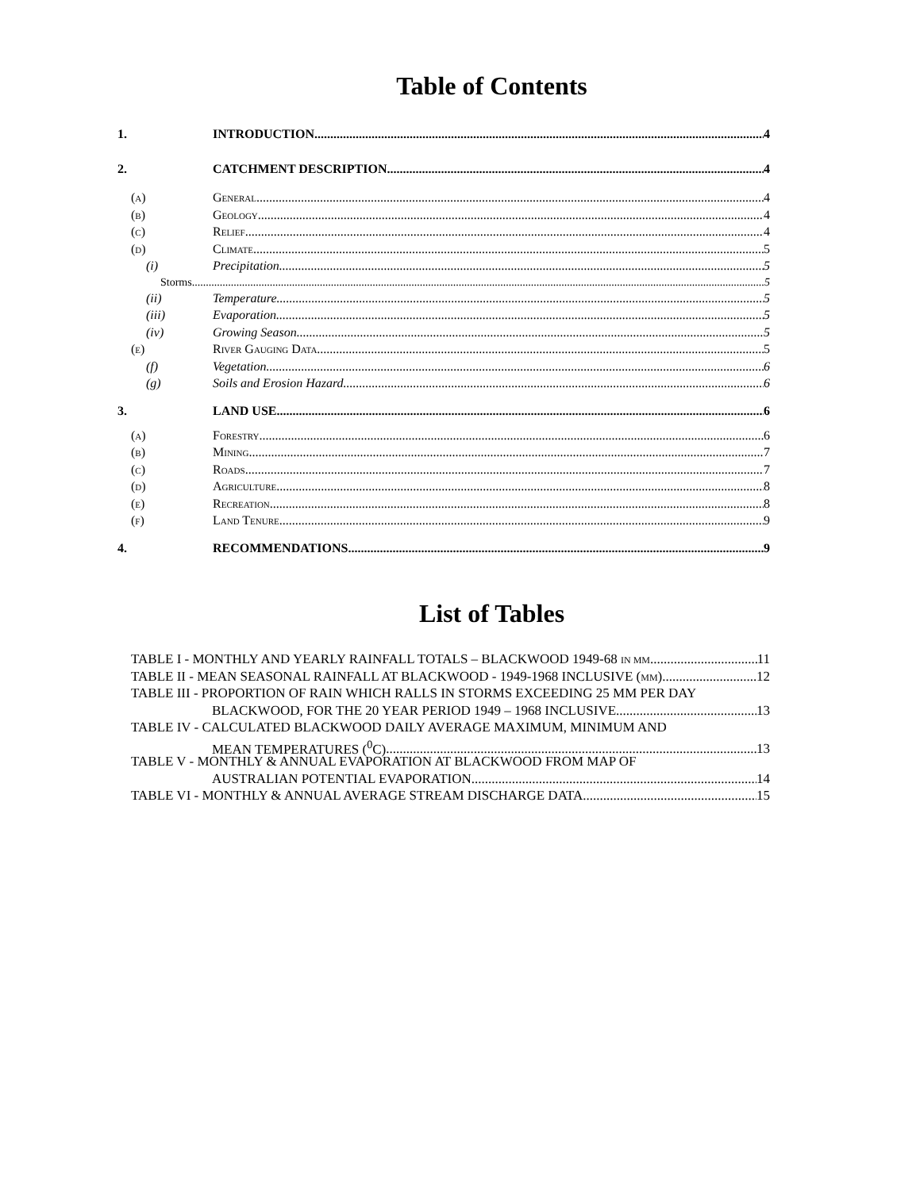Table of Contents
1. INTRODUCTION 4
2. CATCHMENT DESCRIPTION 4
(a) General 4
(b) Geology 4
(c) Relief 4
(d) Climate 5
(i) Precipitation 5
Storms 5
(ii) Temperature 5
(iii) Evaporation 5
(iv) Growing Season 5
(e) River Gauging Data 5
(f) Vegetation 6
(g) Soils and Erosion Hazard 6
3. LAND USE 6
(a) Forestry 6
(b) Mining 7
(c) Roads 7
(d) Agriculture 8
(e) Recreation 8
(f) Land Tenure 9
4. RECOMMENDATIONS 9
List of Tables
TABLE I - MONTHLY AND YEARLY RAINFALL TOTALS – BLACKWOOD 1949-68 IN MM 11
TABLE II - MEAN SEASONAL RAINFALL AT BLACKWOOD - 1949-1968 INCLUSIVE (MM) 12
TABLE III - PROPORTION OF RAIN WHICH RALLS IN STORMS EXCEEDING 25 MM PER DAY
BLACKWOOD, FOR THE 20 YEAR PERIOD 1949 – 1968 INCLUSIVE 13
TABLE IV - CALCULATED BLACKWOOD DAILY AVERAGE MAXIMUM, MINIMUM AND
MEAN TEMPERATURES (<sup>0</sup>C) 13
TABLE V - MONTHLY & ANNUAL EVAPORATION AT BLACKWOOD FROM MAP OF
AUSTRALIAN POTENTIAL EVAPORATION 14
TABLE VI - MONTHLY & ANNUAL AVERAGE STREAM DISCHARGE DATA 15